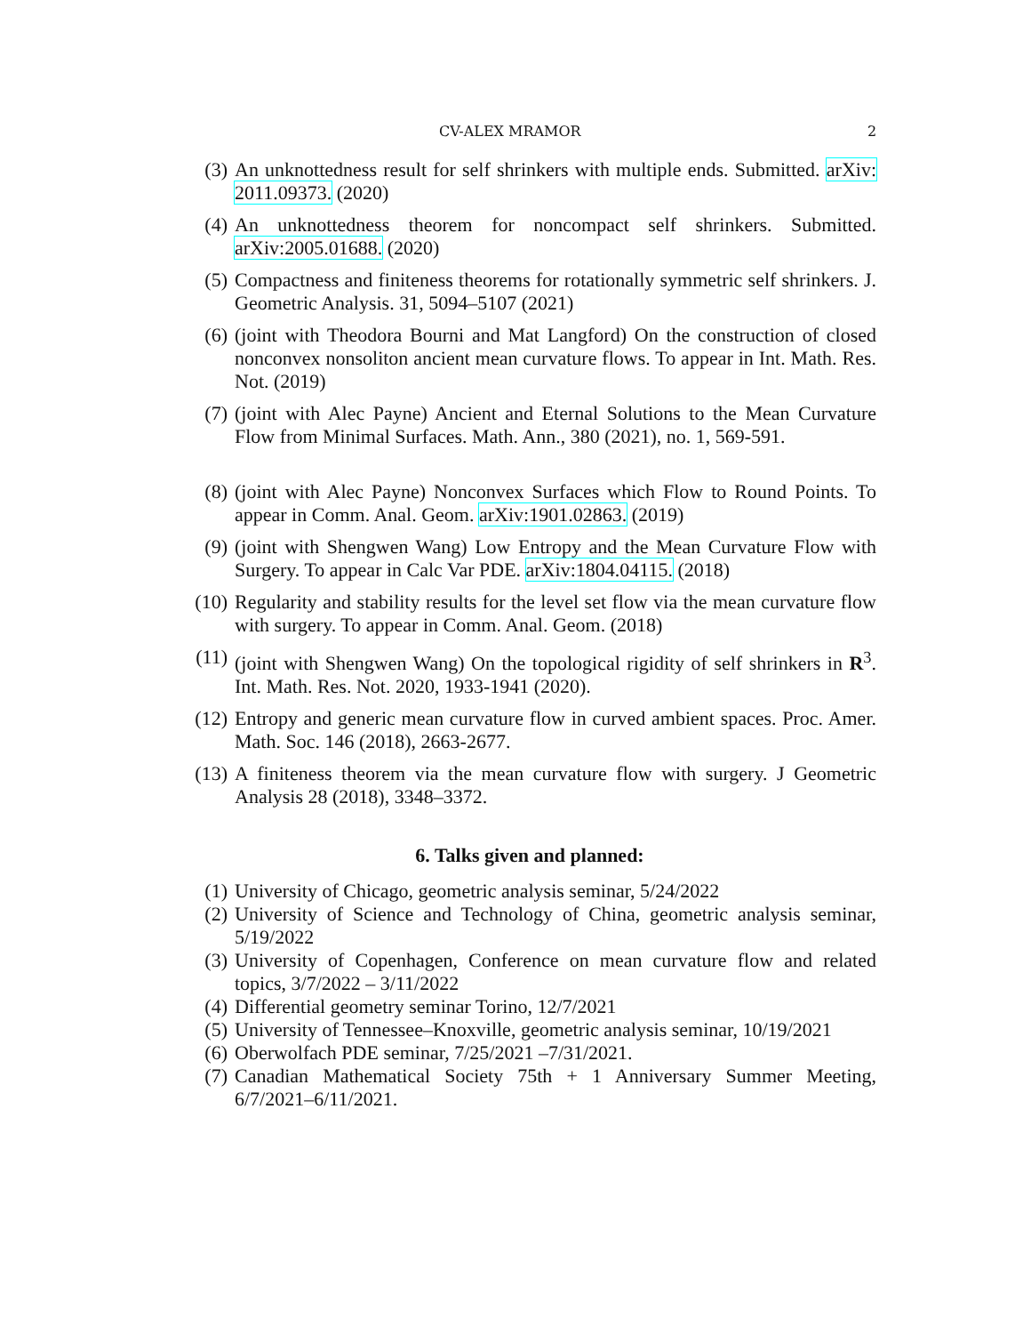CV-ALEX MRAMOR 2
(3) An unknottedness result for self shrinkers with multiple ends. Submitted. arXiv: 2011.09373. (2020)
(4) An unknottedness theorem for noncompact self shrinkers. Submitted. arXiv:2005.01688. (2020)
(5) Compactness and finiteness theorems for rotationally symmetric self shrinkers. J. Geometric Analysis. 31, 5094–5107 (2021)
(6) (joint with Theodora Bourni and Mat Langford) On the construction of closed nonconvex nonsoliton ancient mean curvature flows. To appear in Int. Math. Res. Not. (2019)
(7) (joint with Alec Payne) Ancient and Eternal Solutions to the Mean Curvature Flow from Minimal Surfaces. Math. Ann., 380 (2021), no. 1, 569-591.
(8) (joint with Alec Payne) Nonconvex Surfaces which Flow to Round Points. To appear in Comm. Anal. Geom. arXiv:1901.02863. (2019)
(9) (joint with Shengwen Wang) Low Entropy and the Mean Curvature Flow with Surgery. To appear in Calc Var PDE. arXiv:1804.04115. (2018)
(10) Regularity and stability results for the level set flow via the mean curvature flow with surgery. To appear in Comm. Anal. Geom. (2018)
(11) (joint with Shengwen Wang) On the topological rigidity of self shrinkers in R<sup>3</sup>. Int. Math. Res. Not. 2020, 1933-1941 (2020).
(12) Entropy and generic mean curvature flow in curved ambient spaces. Proc. Amer. Math. Soc. 146 (2018), 2663-2677.
(13) A finiteness theorem via the mean curvature flow with surgery. J Geometric Analysis 28 (2018), 3348–3372.
6. Talks given and planned:
(1) University of Chicago, geometric analysis seminar, 5/24/2022
(2) University of Science and Technology of China, geometric analysis seminar, 5/19/2022
(3) University of Copenhagen, Conference on mean curvature flow and related topics, 3/7/2022 – 3/11/2022
(4) Differential geometry seminar Torino, 12/7/2021
(5) University of Tennessee–Knoxville, geometric analysis seminar, 10/19/2021
(6) Oberwolfach PDE seminar, 7/25/2021 –7/31/2021.
(7) Canadian Mathematical Society 75th + 1 Anniversary Summer Meeting, 6/7/2021–6/11/2021.